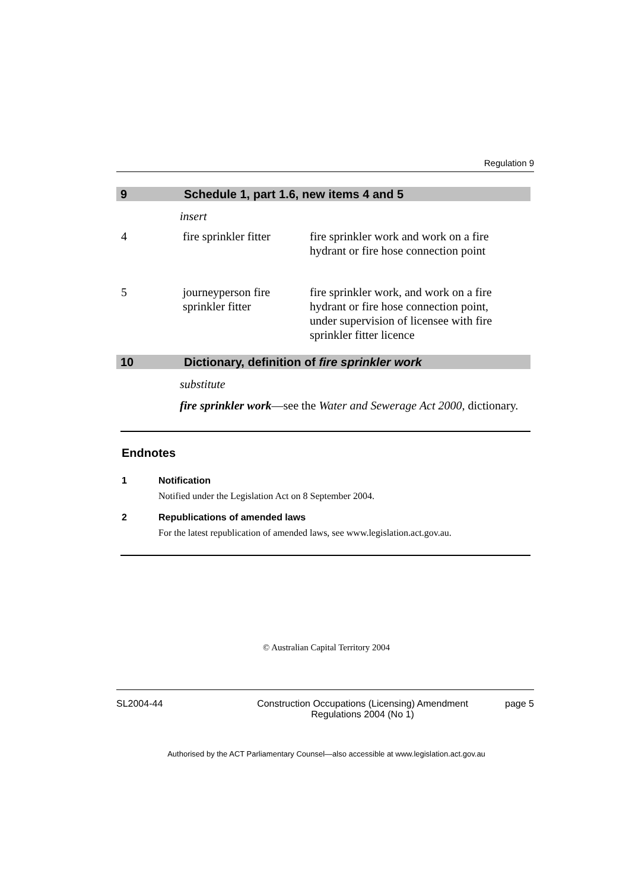Regulation 9
9 Schedule 1, part 1.6, new items 4 and 5
insert
| 4 | fire sprinkler fitter | fire sprinkler work and work on a fire hydrant or fire hose connection point |
| 5 | journeyperson fire sprinkler fitter | fire sprinkler work, and work on a fire hydrant or fire hose connection point, under supervision of licensee with fire sprinkler fitter licence |
10 Dictionary, definition of fire sprinkler work
substitute
fire sprinkler work—see the Water and Sewerage Act 2000, dictionary.
Endnotes
1 Notification
Notified under the Legislation Act on 8 September 2004.
2 Republications of amended laws
For the latest republication of amended laws, see www.legislation.act.gov.au.
© Australian Capital Territory 2004
SL2004-44 Construction Occupations (Licensing) Amendment Regulations 2004 (No 1) page 5
Authorised by the ACT Parliamentary Counsel—also accessible at www.legislation.act.gov.au